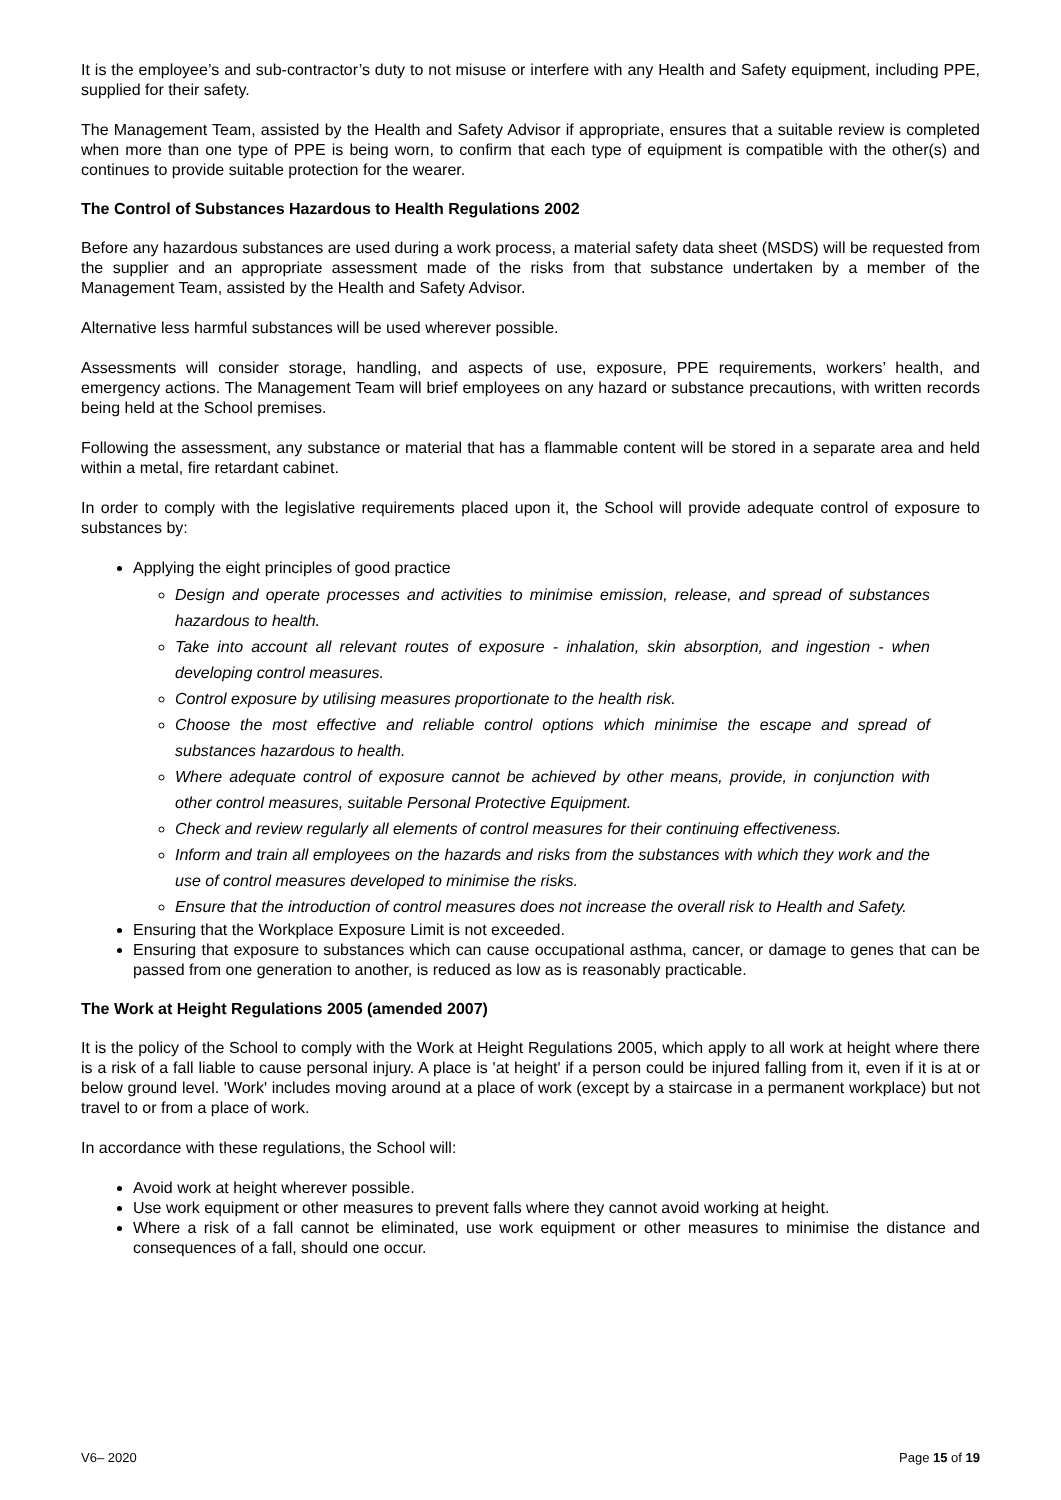It is the employee’s and sub-contractor’s duty to not misuse or interfere with any Health and Safety equipment, including PPE, supplied for their safety.
The Management Team, assisted by the Health and Safety Advisor if appropriate, ensures that a suitable review is completed when more than one type of PPE is being worn, to confirm that each type of equipment is compatible with the other(s) and continues to provide suitable protection for the wearer.
The Control of Substances Hazardous to Health Regulations 2002
Before any hazardous substances are used during a work process, a material safety data sheet (MSDS) will be requested from the supplier and an appropriate assessment made of the risks from that substance undertaken by a member of the Management Team, assisted by the Health and Safety Advisor.
Alternative less harmful substances will be used wherever possible.
Assessments will consider storage, handling, and aspects of use, exposure, PPE requirements, workers’ health, and emergency actions. The Management Team will brief employees on any hazard or substance precautions, with written records being held at the School premises.
Following the assessment, any substance or material that has a flammable content will be stored in a separate area and held within a metal, fire retardant cabinet.
In order to comply with the legislative requirements placed upon it, the School will provide adequate control of exposure to substances by:
Applying the eight principles of good practice
Design and operate processes and activities to minimise emission, release, and spread of substances hazardous to health.
Take into account all relevant routes of exposure - inhalation, skin absorption, and ingestion - when developing control measures.
Control exposure by utilising measures proportionate to the health risk.
Choose the most effective and reliable control options which minimise the escape and spread of substances hazardous to health.
Where adequate control of exposure cannot be achieved by other means, provide, in conjunction with other control measures, suitable Personal Protective Equipment.
Check and review regularly all elements of control measures for their continuing effectiveness.
Inform and train all employees on the hazards and risks from the substances with which they work and the use of control measures developed to minimise the risks.
Ensure that the introduction of control measures does not increase the overall risk to Health and Safety.
Ensuring that the Workplace Exposure Limit is not exceeded.
Ensuring that exposure to substances which can cause occupational asthma, cancer, or damage to genes that can be passed from one generation to another, is reduced as low as is reasonably practicable.
The Work at Height Regulations 2005 (amended 2007)
It is the policy of the School to comply with the Work at Height Regulations 2005, which apply to all work at height where there is a risk of a fall liable to cause personal injury. A place is 'at height' if a person could be injured falling from it, even if it is at or below ground level. 'Work' includes moving around at a place of work (except by a staircase in a permanent workplace) but not travel to or from a place of work.
In accordance with these regulations, the School will:
Avoid work at height wherever possible.
Use work equipment or other measures to prevent falls where they cannot avoid working at height.
Where a risk of a fall cannot be eliminated, use work equipment or other measures to minimise the distance and consequences of a fall, should one occur.
V6– 2020 Page 15 of 19